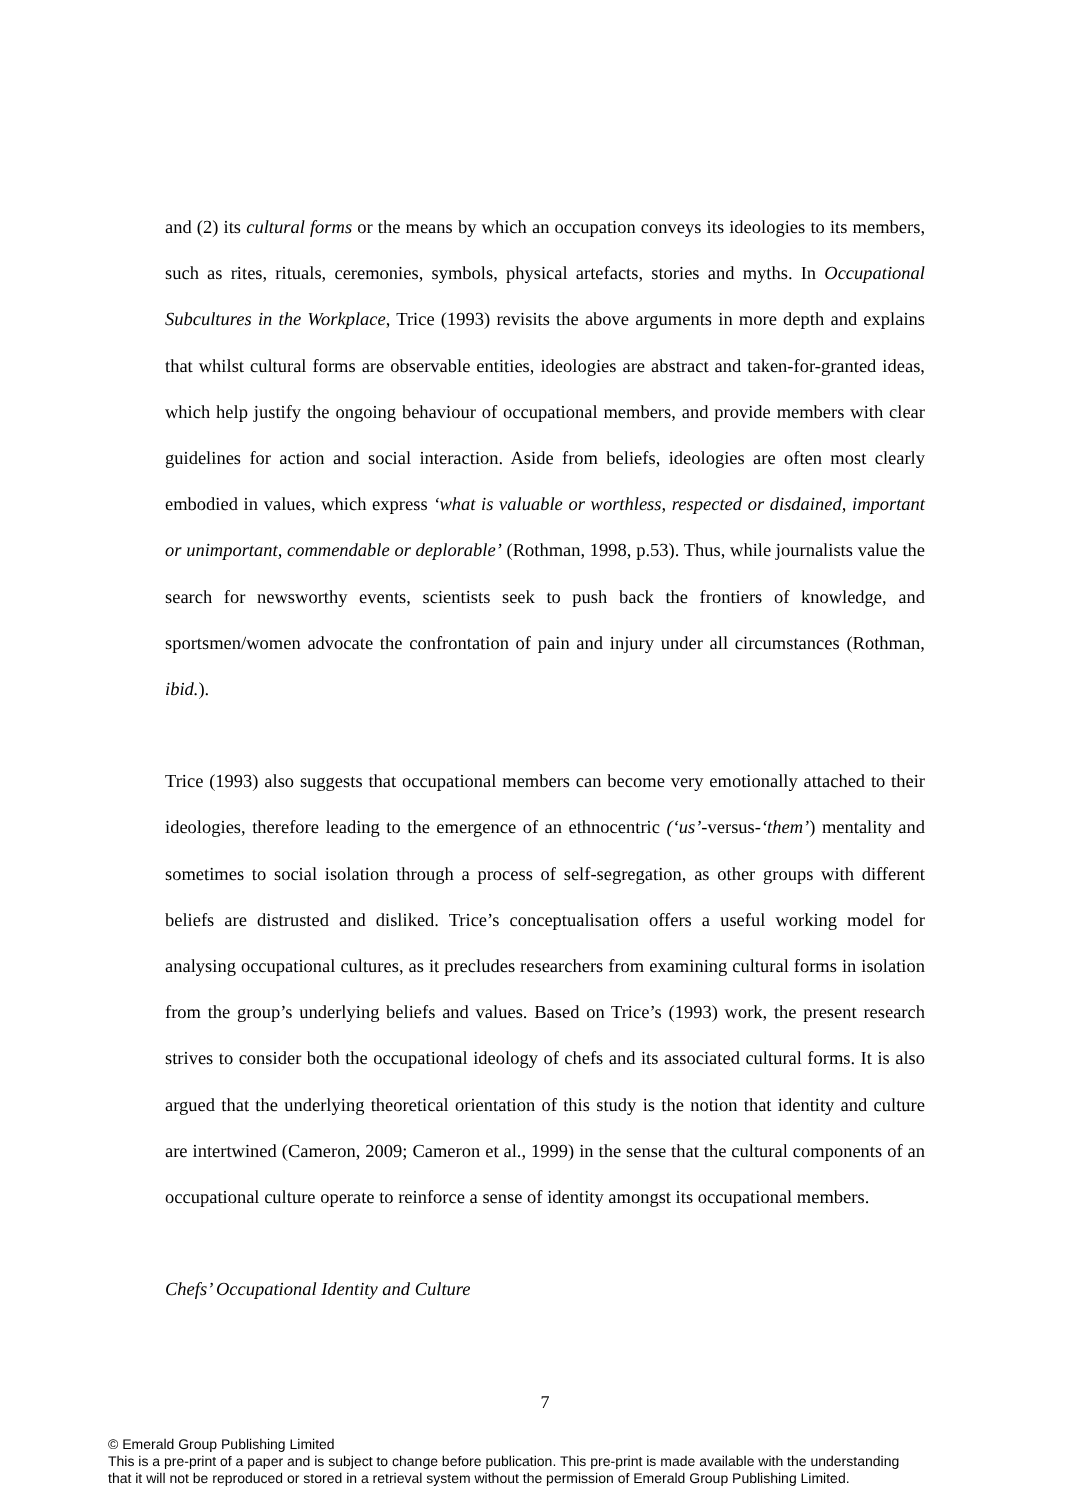and (2) its cultural forms or the means by which an occupation conveys its ideologies to its members, such as rites, rituals, ceremonies, symbols, physical artefacts, stories and myths. In Occupational Subcultures in the Workplace, Trice (1993) revisits the above arguments in more depth and explains that whilst cultural forms are observable entities, ideologies are abstract and taken-for-granted ideas, which help justify the ongoing behaviour of occupational members, and provide members with clear guidelines for action and social interaction. Aside from beliefs, ideologies are often most clearly embodied in values, which express ‘what is valuable or worthless, respected or disdained, important or unimportant, commendable or deplorable’ (Rothman, 1998, p.53). Thus, while journalists value the search for newsworthy events, scientists seek to push back the frontiers of knowledge, and sportsmen/women advocate the confrontation of pain and injury under all circumstances (Rothman, ibid.).
Trice (1993) also suggests that occupational members can become very emotionally attached to their ideologies, therefore leading to the emergence of an ethnocentric (‘us’-versus-‘them’) mentality and sometimes to social isolation through a process of self-segregation, as other groups with different beliefs are distrusted and disliked. Trice’s conceptualisation offers a useful working model for analysing occupational cultures, as it precludes researchers from examining cultural forms in isolation from the group’s underlying beliefs and values. Based on Trice’s (1993) work, the present research strives to consider both the occupational ideology of chefs and its associated cultural forms. It is also argued that the underlying theoretical orientation of this study is the notion that identity and culture are intertwined (Cameron, 2009; Cameron et al., 1999) in the sense that the cultural components of an occupational culture operate to reinforce a sense of identity amongst its occupational members.
Chefs’ Occupational Identity and Culture
7
© Emerald Group Publishing Limited
This is a pre-print of a paper and is subject to change before publication. This pre-print is made available with the understanding
that it will not be reproduced or stored in a retrieval system without the permission of Emerald Group Publishing Limited.